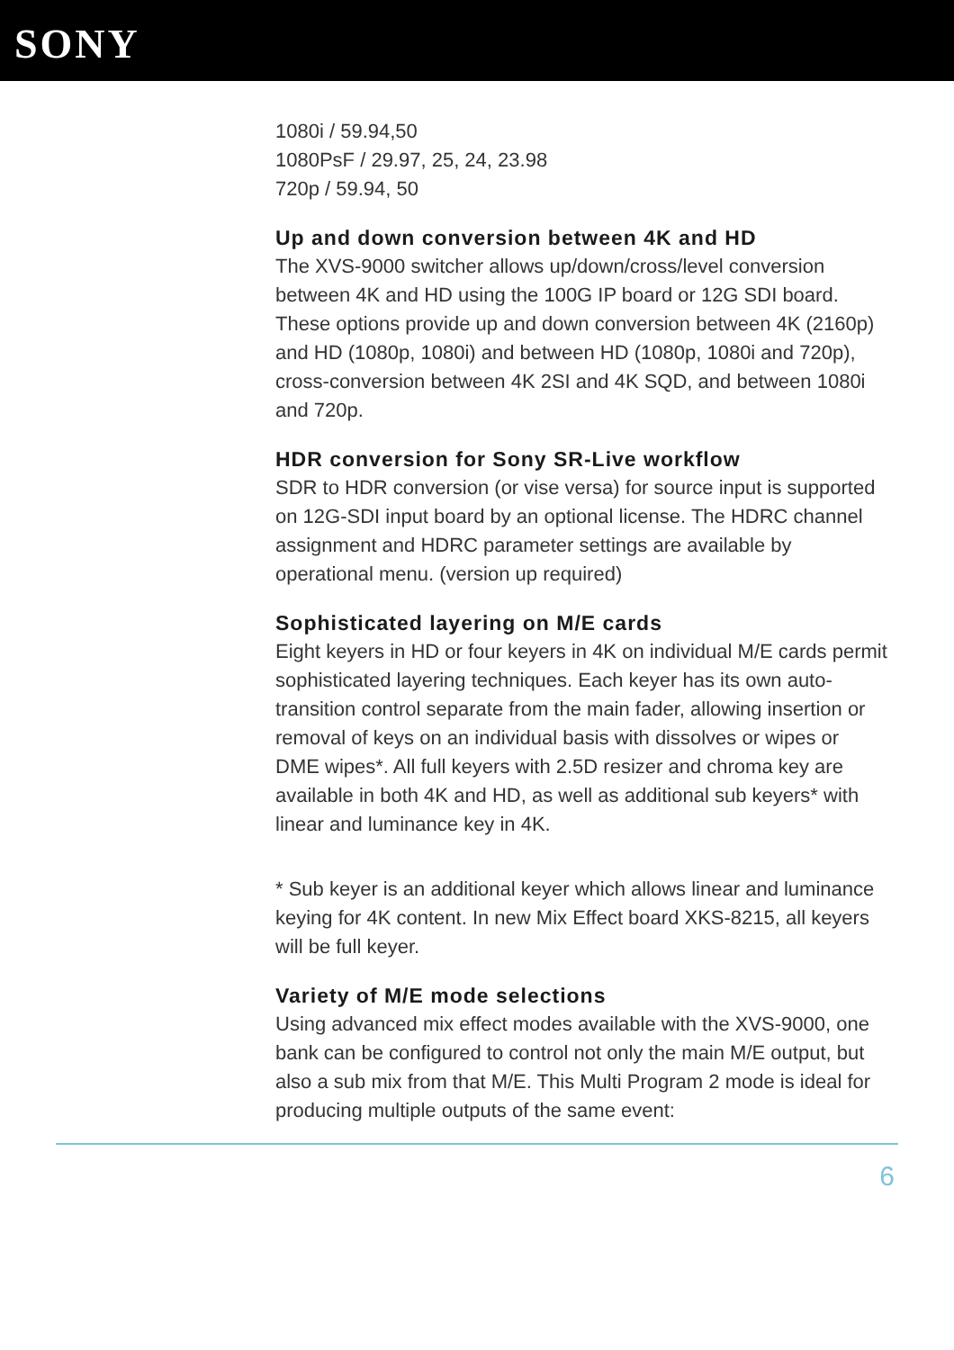SONY
1080i / 59.94,50
1080PsF / 29.97, 25, 24, 23.98
720p / 59.94, 50
Up and down conversion between 4K and HD
The XVS-9000 switcher allows up/down/cross/level conversion between 4K and HD using the 100G IP board or 12G SDI board. These options provide up and down conversion between 4K (2160p) and HD (1080p, 1080i) and between HD (1080p, 1080i and 720p), cross-conversion between 4K 2SI and 4K SQD, and between 1080i and 720p.
HDR conversion for Sony SR-Live workflow
SDR to HDR conversion (or vise versa) for source input is supported on 12G-SDI input board by an optional license. The HDRC channel assignment and HDRC parameter settings are available by operational menu. (version up required)
Sophisticated layering on M/E cards
Eight keyers in HD or four keyers in 4K on individual M/E cards permit sophisticated layering techniques. Each keyer has its own auto-transition control separate from the main fader, allowing insertion or removal of keys on an individual basis with dissolves or wipes or DME wipes*. All full keyers with 2.5D resizer and chroma key are available in both 4K and HD, as well as additional sub keyers* with linear and luminance key in 4K.
* Sub keyer is an additional keyer which allows linear and luminance keying for 4K content. In new Mix Effect board XKS-8215, all keyers will be full keyer.
Variety of M/E mode selections
Using advanced mix effect modes available with the XVS-9000, one bank can be configured to control not only the main M/E output, but also a sub mix from that M/E. This Multi Program 2 mode is ideal for producing multiple outputs of the same event:
6